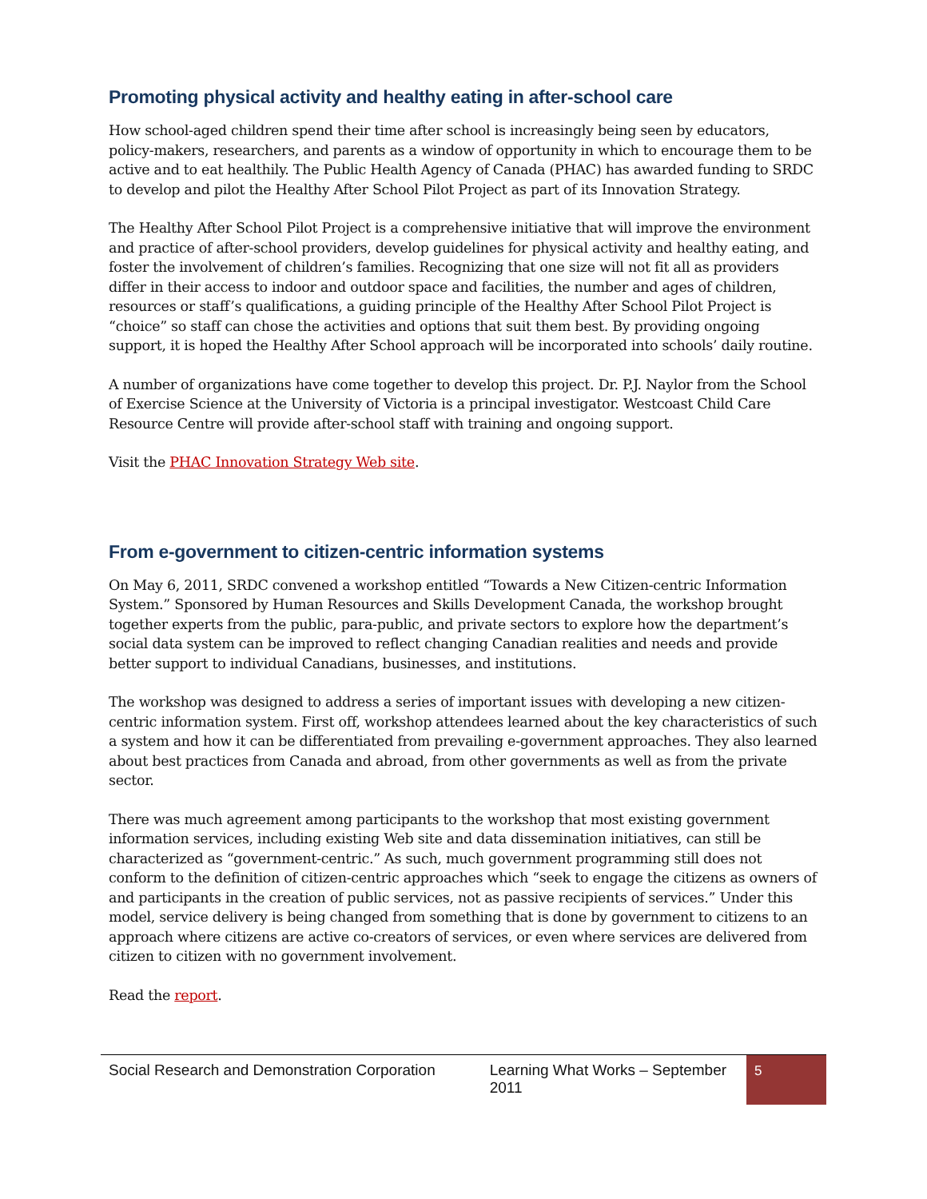Promoting physical activity and healthy eating in after-school care
How school-aged children spend their time after school is increasingly being seen by educators, policy-makers, researchers, and parents as a window of opportunity in which to encourage them to be active and to eat healthily. The Public Health Agency of Canada (PHAC) has awarded funding to SRDC to develop and pilot the Healthy After School Pilot Project as part of its Innovation Strategy.
The Healthy After School Pilot Project is a comprehensive initiative that will improve the environment and practice of after-school providers, develop guidelines for physical activity and healthy eating, and foster the involvement of children’s families. Recognizing that one size will not fit all as providers differ in their access to indoor and outdoor space and facilities, the number and ages of children, resources or staff’s qualifications, a guiding principle of the Healthy After School Pilot Project is “choice” so staff can chose the activities and options that suit them best. By providing ongoing support, it is hoped the Healthy After School approach will be incorporated into schools’ daily routine.
A number of organizations have come together to develop this project. Dr. P.J. Naylor from the School of Exercise Science at the University of Victoria is a principal investigator. Westcoast Child Care Resource Centre will provide after-school staff with training and ongoing support.
Visit the PHAC Innovation Strategy Web site.
From e-government to citizen-centric information systems
On May 6, 2011, SRDC convened a workshop entitled “Towards a New Citizen-centric Information System.” Sponsored by Human Resources and Skills Development Canada, the workshop brought together experts from the public, para-public, and private sectors to explore how the department’s social data system can be improved to reflect changing Canadian realities and needs and provide better support to individual Canadians, businesses, and institutions.
The workshop was designed to address a series of important issues with developing a new citizen-centric information system. First off, workshop attendees learned about the key characteristics of such a system and how it can be differentiated from prevailing e-government approaches. They also learned about best practices from Canada and abroad, from other governments as well as from the private sector.
There was much agreement among participants to the workshop that most existing government information services, including existing Web site and data dissemination initiatives, can still be characterized as “government-centric.” As such, much government programming still does not conform to the definition of citizen-centric approaches which “seek to engage the citizens as owners of and participants in the creation of public services, not as passive recipients of services.” Under this model, service delivery is being changed from something that is done by government to citizens to an approach where citizens are active co-creators of services, or even where services are delivered from citizen to citizen with no government involvement.
Read the report.
Social Research and Demonstration Corporation
Learning What Works – September 2011
5